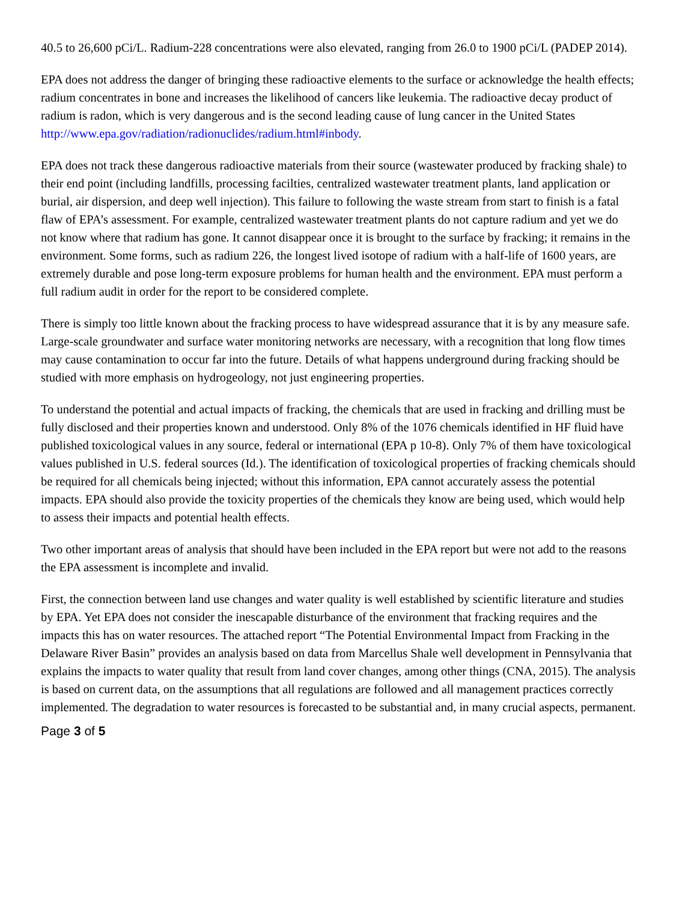40.5 to 26,600 pCi/L. Radium-228 concentrations were also elevated, ranging from 26.0 to 1900 pCi/L (PADEP 2014).
EPA does not address the danger of bringing these radioactive elements to the surface or acknowledge the health effects; radium concentrates in bone and increases the likelihood of cancers like leukemia. The radioactive decay product of radium is radon, which is very dangerous and is the second leading cause of lung cancer in the United States http://www.epa.gov/radiation/radionuclides/radium.html#inbody.
EPA does not track these dangerous radioactive materials from their source (wastewater produced by fracking shale) to their end point (including landfills, processing facilties, centralized wastewater treatment plants, land application or burial, air dispersion, and deep well injection). This failure to following the waste stream from start to finish is a fatal flaw of EPA’s assessment. For example, centralized wastewater treatment plants do not capture radium and yet we do not know where that radium has gone. It cannot disappear once it is brought to the surface by fracking; it remains in the environment. Some forms, such as radium 226, the longest lived isotope of radium with a half-life of 1600 years, are extremely durable and pose long-term exposure problems for human health and the environment. EPA must perform a full radium audit in order for the report to be considered complete.
There is simply too little known about the fracking process to have widespread assurance that it is by any measure safe. Large-scale groundwater and surface water monitoring networks are necessary, with a recognition that long flow times may cause contamination to occur far into the future. Details of what happens underground during fracking should be studied with more emphasis on hydrogeology, not just engineering properties.
To understand the potential and actual impacts of fracking, the chemicals that are used in fracking and drilling must be fully disclosed and their properties known and understood. Only 8% of the 1076 chemicals identified in HF fluid have published toxicological values in any source, federal or international (EPA p 10-8). Only 7% of them have toxicological values published in U.S. federal sources (Id.). The identification of toxicological properties of fracking chemicals should be required for all chemicals being injected; without this information, EPA cannot accurately assess the potential impacts. EPA should also provide the toxicity properties of the chemicals they know are being used, which would help to assess their impacts and potential health effects.
Two other important areas of analysis that should have been included in the EPA report but were not add to the reasons the EPA assessment is incomplete and invalid.
First, the connection between land use changes and water quality is well established by scientific literature and studies by EPA. Yet EPA does not consider the inescapable disturbance of the environment that fracking requires and the impacts this has on water resources. The attached report “The Potential Environmental Impact from Fracking in the Delaware River Basin” provides an analysis based on data from Marcellus Shale well development in Pennsylvania that explains the impacts to water quality that result from land cover changes, among other things (CNA, 2015). The analysis is based on current data, on the assumptions that all regulations are followed and all management practices correctly implemented. The degradation to water resources is forecasted to be substantial and, in many crucial aspects, permanent.
Page 3 of 5